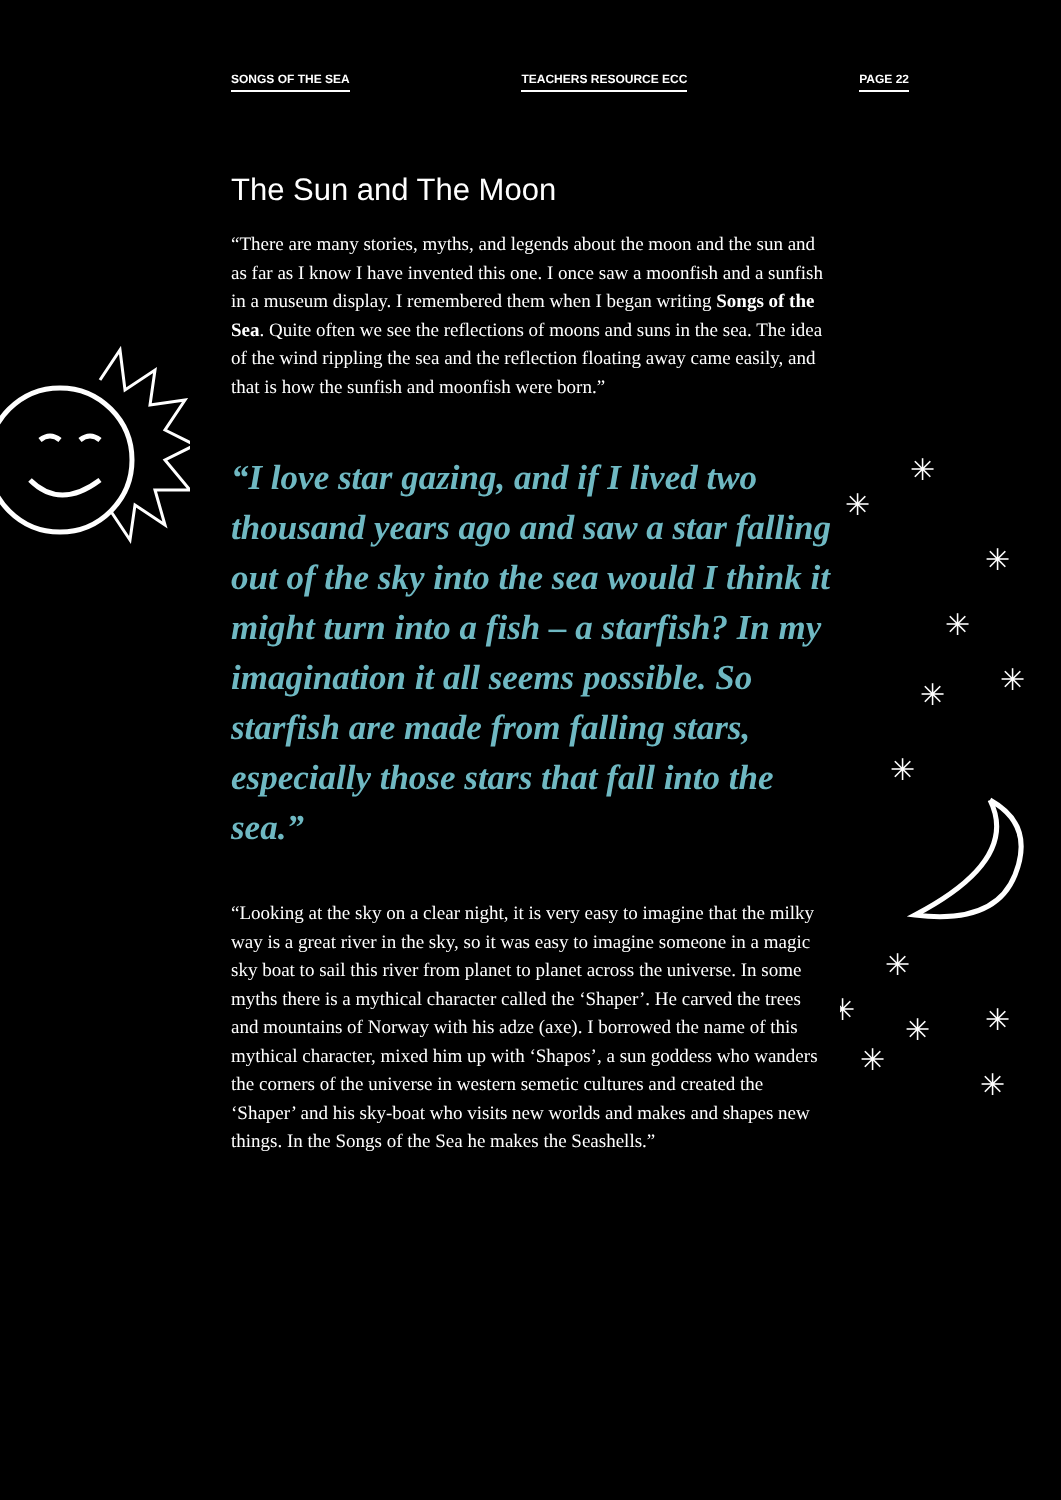SONGS OF THE SEA TEACHERS RESOURCE ECC PAGE 22
✳
✳
✳
✳
✳
✳
✳
✳
✳
✳
✳
✳
✳
✳
The Sun and The Moon
“There are many stories, myths, and legends about the moon and the sun and as far as I know I have invented this one. I once saw a moonfish and a sunfish in a museum display. I remembered them when I began writing Songs of the Sea. Quite often we see the reflections of moons and suns in the sea. The idea of the wind rippling the sea and the reflection floating away came easily, and that is how the sunfish and moonfish were born.”
“I love star gazing, and if I lived two thousand years ago and saw a star falling out of the sky into the sea would I think it might turn into a fish – a starfish? In my imagination it all seems possible. So starfish are made from falling stars, especially those stars that fall into the sea.”
“Looking at the sky on a clear night, it is very easy to imagine that the milky way is a great river in the sky, so it was easy to imagine someone in a magic sky boat to sail this river from planet to planet across the universe. In some myths there is a mythical character called the ‘Shaper’. He carved the trees and mountains of Norway with his adze (axe). I borrowed the name of this mythical character, mixed him up with ‘Shapos’, a sun goddess who wanders the corners of the universe in western semetic cultures and created the ‘Shaper’ and his sky-boat who visits new worlds and makes and shapes new things. In the Songs of the Sea he makes the Seashells.”